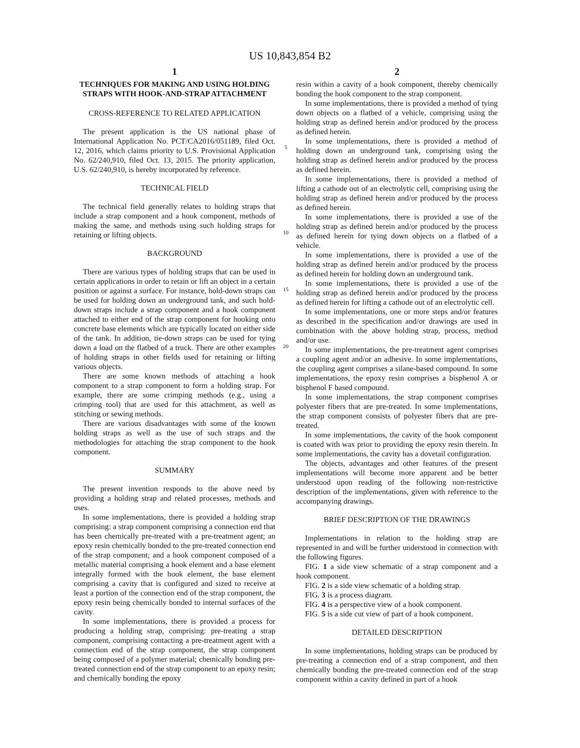US 10,843,854 B2
1
TECHNIQUES FOR MAKING AND USING HOLDING STRAPS WITH HOOK-AND-STRAP ATTACHMENT
CROSS-REFERENCE TO RELATED APPLICATION
The present application is the US national phase of International Application No. PCT/CA2016/051189, filed Oct. 12, 2016, which claims priority to U.S. Provisional Application No. 62/240,910, filed Oct. 13, 2015. The priority application, U.S. 62/240,910, is hereby incorporated by reference.
TECHNICAL FIELD
The technical field generally relates to holding straps that include a strap component and a hook component, methods of making the same, and methods using such holding straps for retaining or lifting objects.
BACKGROUND
There are various types of holding straps that can be used in certain applications in order to retain or lift an object in a certain position or against a surface. For instance, hold-down straps can be used for holding down an underground tank, and such hold-down straps include a strap component and a hook component attached to either end of the strap component for hooking onto concrete base elements which are typically located on either side of the tank. In addition, tie-down straps can be used for tying down a load on the flatbed of a truck. There are other examples of holding straps in other fields used for retaining or lifting various objects.
There are some known methods of attaching a hook component to a strap component to form a holding strap. For example, there are some crimping methods (e.g., using a crimping tool) that are used for this attachment, as well as stitching or sewing methods.
There are various disadvantages with some of the known holding straps as well as the use of such straps and the methodologies for attaching the strap component to the hook component.
SUMMARY
The present invention responds to the above need by providing a holding strap and related processes, methods and uses.
In some implementations, there is provided a holding strap comprising: a strap component comprising a connection end that has been chemically pre-treated with a pre-treatment agent; an epoxy resin chemically bonded to the pre-treated connection end of the strap component; and a hook component composed of a metallic material comprising a hook element and a base element integrally formed with the hook element, the base element comprising a cavity that is configured and sized to receive at least a portion of the connection end of the strap component, the epoxy resin being chemically bonded to internal surfaces of the cavity.
In some implementations, there is provided a process for producing a holding strap, comprising: pre-treating a strap component, comprising contacting a pre-treatment agent with a connection end of the strap component, the strap component being composed of a polymer material; chemically bonding pre-treated connection end of the strap component to an epoxy resin; and chemically bonding the epoxy
5
10
15
20
2
resin within a cavity of a hook component, thereby chemically bonding the hook component to the strap component.
In some implementations, there is provided a method of tying down objects on a flatbed of a vehicle, comprising using the holding strap as defined herein and/or produced by the process as defined herein.
In some implementations, there is provided a method of holding down an underground tank, comprising using the holding strap as defined herein and/or produced by the process as defined herein.
In some implementations, there is provided a method of lifting a cathode out of an electrolytic cell, comprising using the holding strap as defined herein and/or produced by the process as defined herein.
In some implementations, there is provided a use of the holding strap as defined herein and/or produced by the process as defined herein for tying down objects on a flatbed of a vehicle.
In some implementations, there is provided a use of the holding strap as defined herein and/or produced by the process as defined herein for holding down an underground tank.
In some implementations, there is provided a use of the holding strap as defined herein and/or produced by the process as defined herein for lifting a cathode out of an electrolytic cell.
In some implementations, one or more steps and/or features as described in the specification and/or drawings are used in combination with the above holding strap, process, method and/or use.
In some implementations, the pre-treatment agent comprises a coupling agent and/or an adhesive. In some implementations, the coupling agent comprises a silane-based compound. In some implementations, the epoxy resin comprises a bisphenol A or bisphenol F based compound.
In some implementations, the strap component comprises polyester fibers that are pre-treated. In some implementations, the strap component consists of polyester fibers that are pre-treated.
In some implementations, the cavity of the hook component is coated with wax prior to providing the epoxy resin therein. In some implementations, the cavity has a dovetail configuration.
The objects, advantages and other features of the present implementations will become more apparent and be better understood upon reading of the following non-restrictive description of the implementations, given with reference to the accompanying drawings.
BRIEF DESCRIPTION OF THE DRAWINGS
Implementations in relation to the holding strap are represented in and will be further understood in connection with the following figures.
FIG. 1 a side view schematic of a strap component and a hook component.
FIG. 2 is a side view schematic of a holding strap.
FIG. 3 is a process diagram.
FIG. 4 is a perspective view of a hook component.
FIG. 5 is a side cut view of part of a hook component.
DETAILED DESCRIPTION
In some implementations, holding straps can be produced by pre-treating a connection end of a strap component, and then chemically bonding the pre-treated connection end of the strap component within a cavity defined in part of a hook